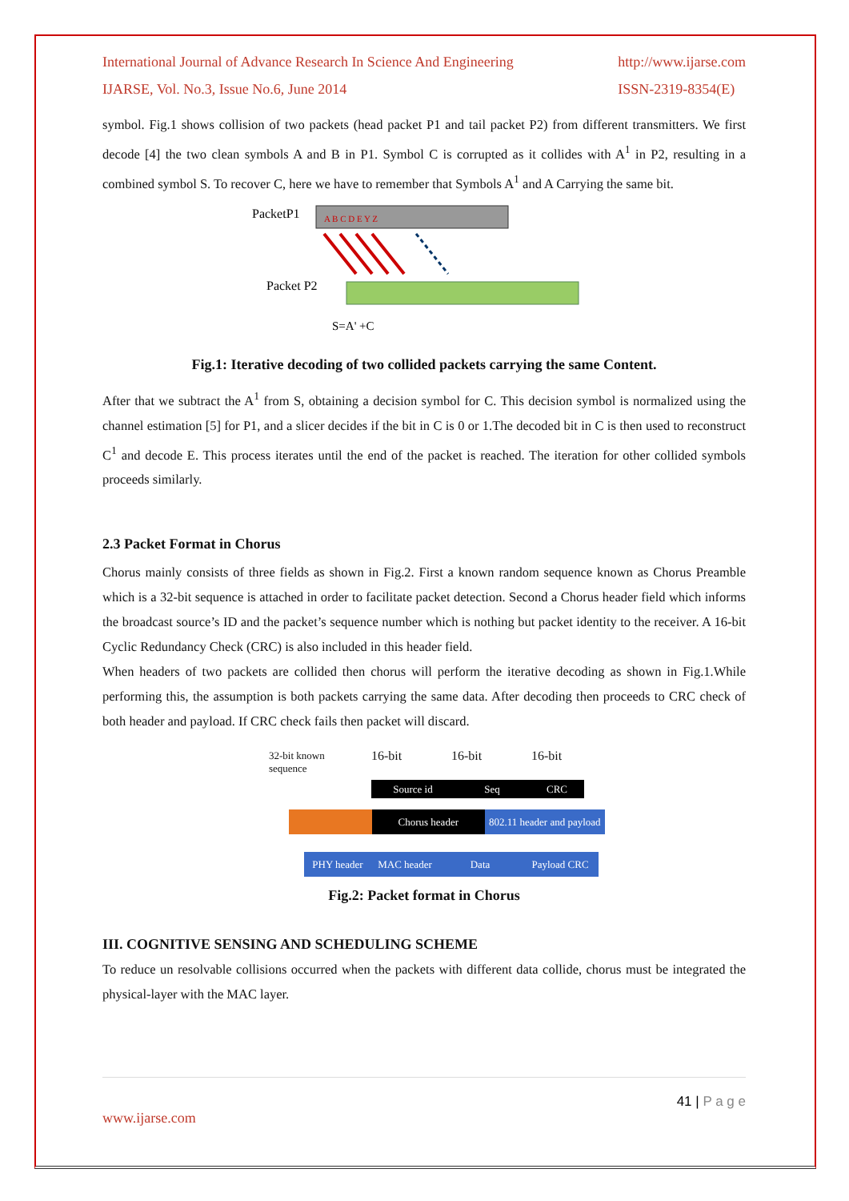International Journal of Advance Research In Science And Engineering
IJARSE, Vol. No.3, Issue No.6, June 2014
http://www.ijarse.com
ISSN-2319-8354(E)
symbol. Fig.1 shows collision of two packets (head packet P1 and tail packet P2) from different transmitters. We first decode [4] the two clean symbols A and B in P1. Symbol C is corrupted as it collides with A<sup>1</sup> in P2, resulting in a combined symbol S. To recover C, here we have to remember that Symbols A<sup>1</sup> and A Carrying the same bit.
PacketP1
A B C D E Y Z
Packet P2
S=A' +C
Fig.1: Iterative decoding of two collided packets carrying the same Content.
After that we subtract the A<sup>1</sup> from S, obtaining a decision symbol for C. This decision symbol is normalized using the channel estimation [5] for P1, and a slicer decides if the bit in C is 0 or 1.The decoded bit in C is then used to reconstruct C<sup>1</sup> and decode E. This process iterates until the end of the packet is reached. The iteration for other collided symbols proceeds similarly.
2.3 Packet Format in Chorus
Chorus mainly consists of three fields as shown in Fig.2. First a known random sequence known as Chorus Preamble which is a 32-bit sequence is attached in order to facilitate packet detection. Second a Chorus header field which informs the broadcast source’s ID and the packet’s sequence number which is nothing but packet identity to the receiver. A 16-bit Cyclic Redundancy Check (CRC) is also included in this header field.
When headers of two packets are collided then chorus will perform the iterative decoding as shown in Fig.1.While performing this, the assumption is both packets carrying the same data. After decoding then proceeds to CRC check of both header and payload. If CRC check fails then packet will discard.
32-bit known
sequence
16-bit 16-bit 16-bit
Source id Seq CRC
Chorus header 802.11 header and payload
PHY header MAC header Data Payload CRC
Fig.2: Packet format in Chorus
III. COGNITIVE SENSING AND SCHEDULING SCHEME
To reduce un resolvable collisions occurred when the packets with different data collide, chorus must be integrated the physical-layer with the MAC layer.
41 | P a g e
www.ijarse.com